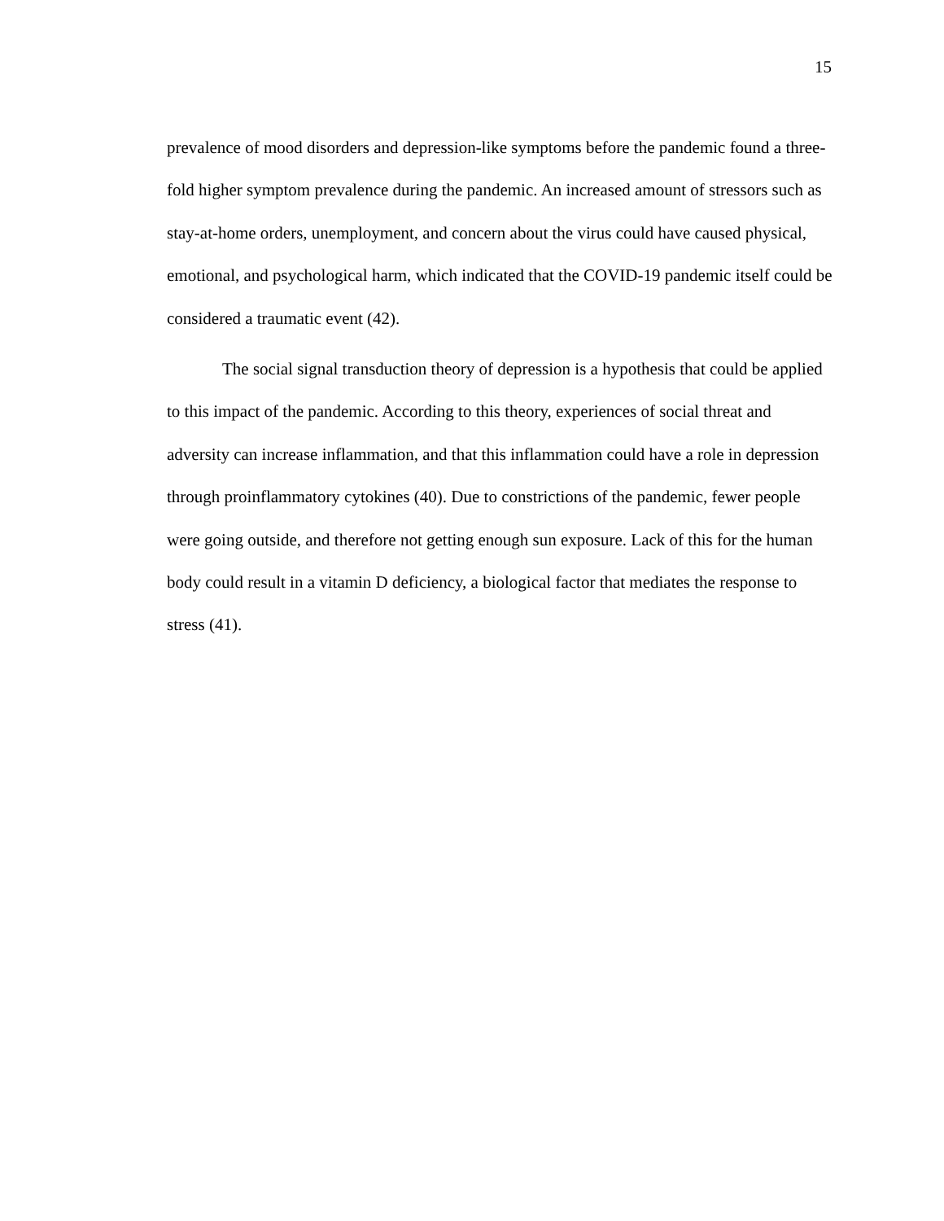15
prevalence of mood disorders and depression-like symptoms before the pandemic found a three-fold higher symptom prevalence during the pandemic. An increased amount of stressors such as stay-at-home orders, unemployment, and concern about the virus could have caused physical, emotional, and psychological harm, which indicated that the COVID-19 pandemic itself could be considered a traumatic event (42).
The social signal transduction theory of depression is a hypothesis that could be applied to this impact of the pandemic. According to this theory, experiences of social threat and adversity can increase inflammation, and that this inflammation could have a role in depression through proinflammatory cytokines (40). Due to constrictions of the pandemic, fewer people were going outside, and therefore not getting enough sun exposure. Lack of this for the human body could result in a vitamin D deficiency, a biological factor that mediates the response to stress (41).